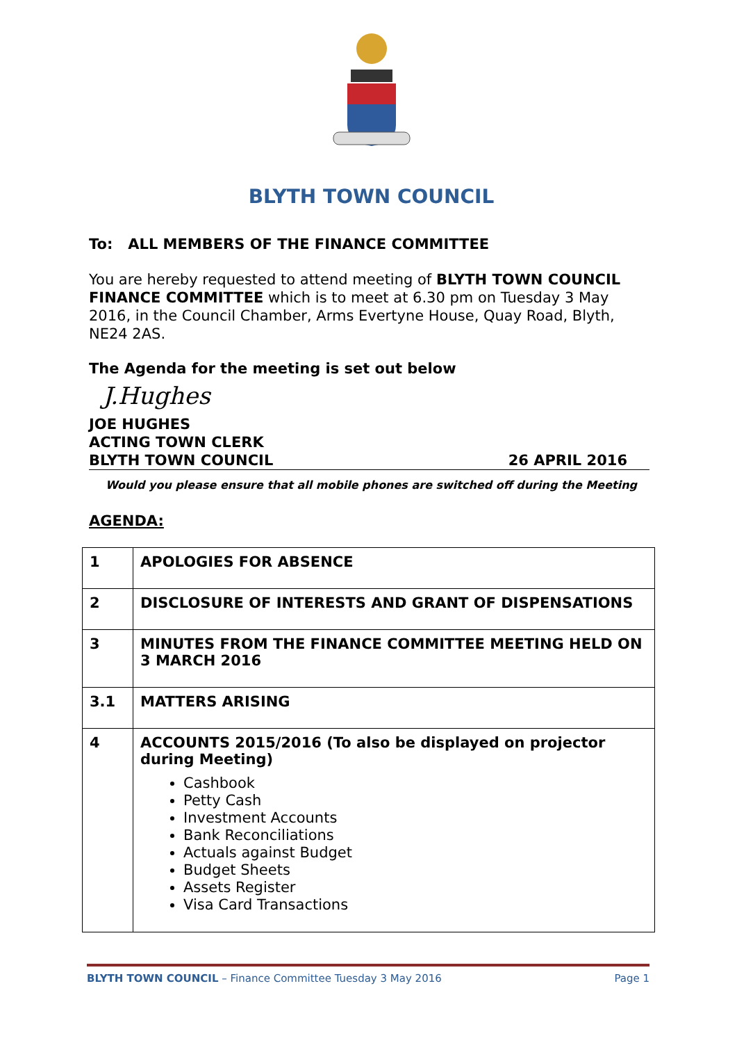BLYTH TOWN COUNCIL
To: ALL MEMBERS OF THE FINANCE COMMITTEE
You are hereby requested to attend meeting of BLYTH TOWN COUNCIL FINANCE COMMITTEE which is to meet at 6.30 pm on Tuesday 3 May 2016, in the Council Chamber, Arms Evertyne House, Quay Road, Blyth, NE24 2AS.
The Agenda for the meeting is set out below
J.Hughes
JOE HUGHES
ACTING TOWN CLERK
BLYTH TOWN COUNCIL
26 APRIL 2016
Would you please ensure that all mobile phones are switched off during the Meeting
AGENDA:
| 1 | APOLOGIES FOR ABSENCE |
| 2 | DISCLOSURE OF INTERESTS AND GRANT OF DISPENSATIONS |
| 3 | MINUTES FROM THE FINANCE COMMITTEE MEETING HELD ON 3 MARCH 2016 |
| 3.1 | MATTERS ARISING |
| 4 | ACCOUNTS 2015/2016 (To also be displayed on projector during Meeting) Cashbook Petty Cash Investment Accounts Bank Reconciliations Actuals against Budget Budget Sheets Assets Register Visa Card Transactions |
BLYTH TOWN COUNCIL – Finance Committee Tuesday 3 May 2016 Page 1